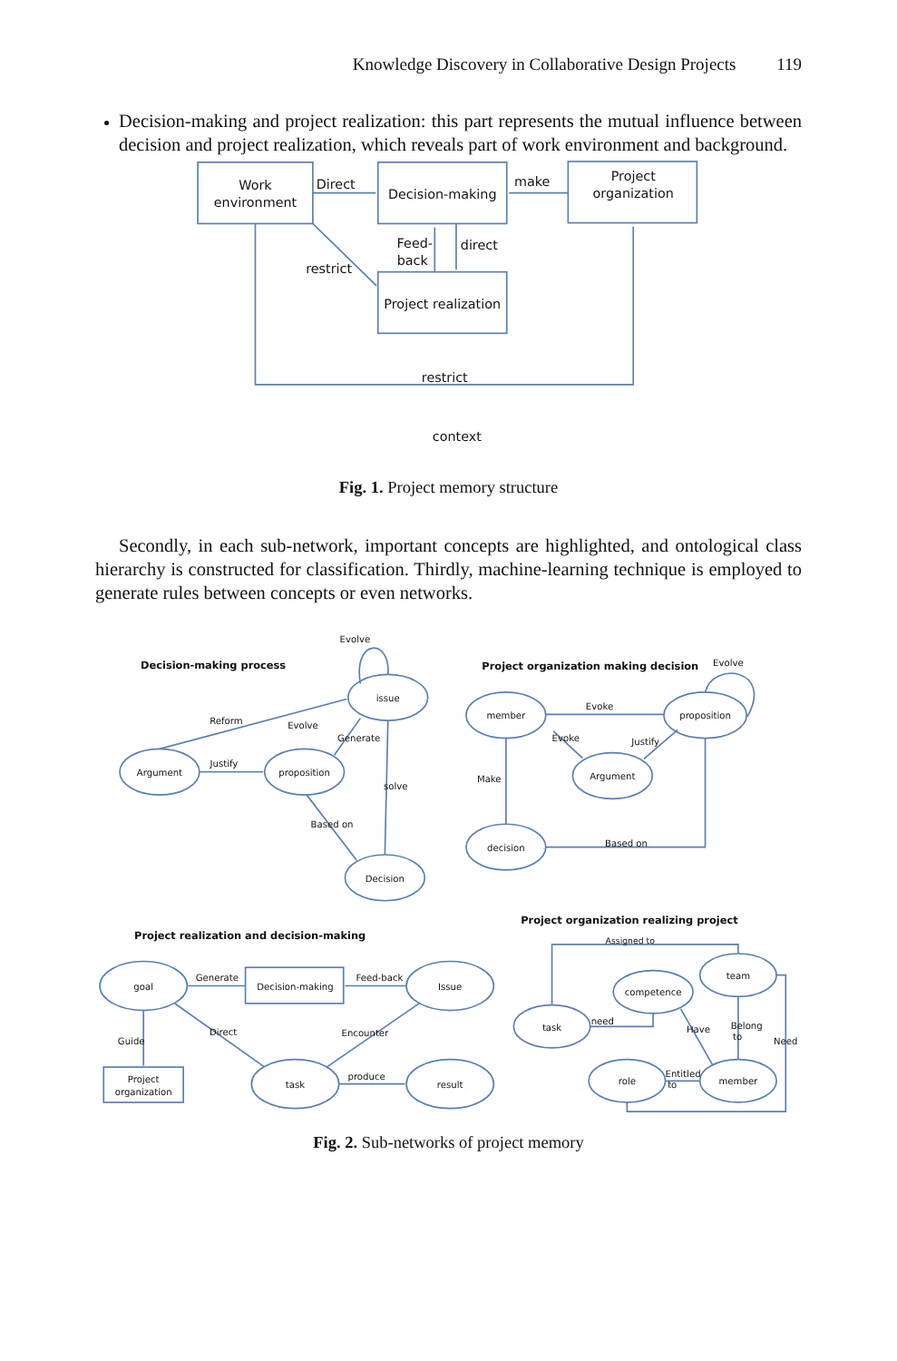Knowledge Discovery in Collaborative Design Projects 119
Decision-making and project realization: this part represents the mutual influence between decision and project realization, which reveals part of work environment and background.
Work
environment
Decision-making
Project
organization
Project realization
Direct
make
Feed-
back
direct
restrict
restrict
context
Fig. 1. Project memory structure
Secondly, in each sub-network, important concepts are highlighted, and ontological class hierarchy is constructed for classification. Thirdly, machine-learning technique is employed to generate rules between concepts or even networks.
Decision-making process
Evolve
issue
Reform
Evolve
Generate
Argument
Justify
proposition
solve
Based on
Decision
Project organization making decision
Evolve
member
Evoke
proposition
Evoke
Justify
Argument
Make
decision
Based on
Project realization and decision-making
goal
Generate
Decision-making
Feed-back
Issue
Guide
Direct
Encounter
Project
organization
task
produce
result
Project organization realizing project
Assigned to
team
competence
task
need
Have
Belong
to
Need
role
Entitled
to
member
Fig. 2. Sub-networks of project memory